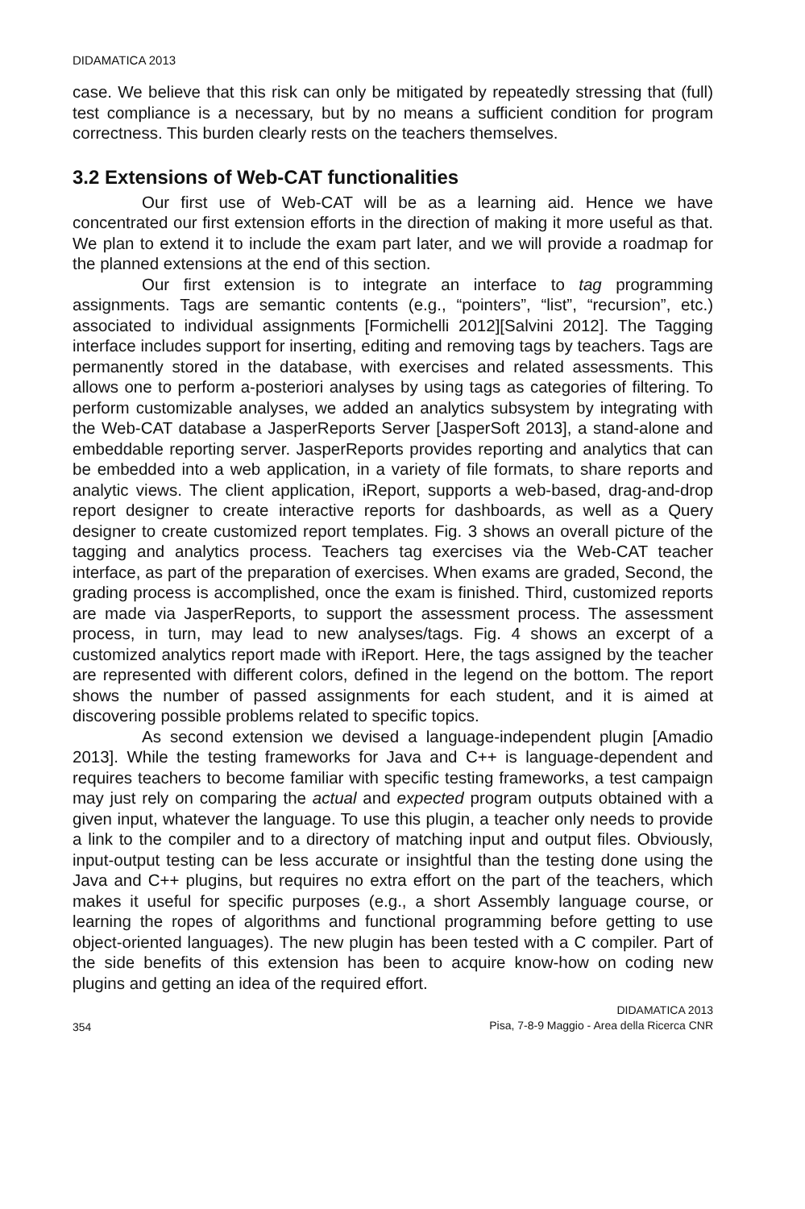DIDAMATICA 2013
case. We believe that this risk can only be mitigated by repeatedly stressing that (full) test compliance is a necessary, but by no means a sufficient condition for program correctness. This burden clearly rests on the teachers themselves.
3.2 Extensions of Web-CAT functionalities
Our first use of Web-CAT will be as a learning aid. Hence we have concentrated our first extension efforts in the direction of making it more useful as that. We plan to extend it to include the exam part later, and we will provide a roadmap for the planned extensions at the end of this section.
Our first extension is to integrate an interface to tag programming assignments. Tags are semantic contents (e.g., “pointers”, “list”, “recursion”, etc.) associated to individual assignments [Formichelli 2012][Salvini 2012]. The Tagging interface includes support for inserting, editing and removing tags by teachers. Tags are permanently stored in the database, with exercises and related assessments. This allows one to perform a-posteriori analyses by using tags as categories of filtering. To perform customizable analyses, we added an analytics subsystem by integrating with the Web-CAT database a JasperReports Server [JasperSoft 2013], a stand-alone and embeddable reporting server. JasperReports provides reporting and analytics that can be embedded into a web application, in a variety of file formats, to share reports and analytic views. The client application, iReport, supports a web-based, drag-and-drop report designer to create interactive reports for dashboards, as well as a Query designer to create customized report templates. Fig. 3 shows an overall picture of the tagging and analytics process. Teachers tag exercises via the Web-CAT teacher interface, as part of the preparation of exercises. When exams are graded, Second, the grading process is accomplished, once the exam is finished. Third, customized reports are made via JasperReports, to support the assessment process. The assessment process, in turn, may lead to new analyses/tags. Fig. 4 shows an excerpt of a customized analytics report made with iReport. Here, the tags assigned by the teacher are represented with different colors, defined in the legend on the bottom. The report shows the number of passed assignments for each student, and it is aimed at discovering possible problems related to specific topics.
As second extension we devised a language-independent plugin [Amadio 2013]. While the testing frameworks for Java and C++ is language-dependent and requires teachers to become familiar with specific testing frameworks, a test campaign may just rely on comparing the actual and expected program outputs obtained with a given input, whatever the language. To use this plugin, a teacher only needs to provide a link to the compiler and to a directory of matching input and output files. Obviously, input-output testing can be less accurate or insightful than the testing done using the Java and C++ plugins, but requires no extra effort on the part of the teachers, which makes it useful for specific purposes (e.g., a short Assembly language course, or learning the ropes of algorithms and functional programming before getting to use object-oriented languages). The new plugin has been tested with a C compiler. Part of the side benefits of this extension has been to acquire know-how on coding new plugins and getting an idea of the required effort.
354
DIDAMATICA 2013
Pisa, 7-8-9 Maggio - Area della Ricerca CNR